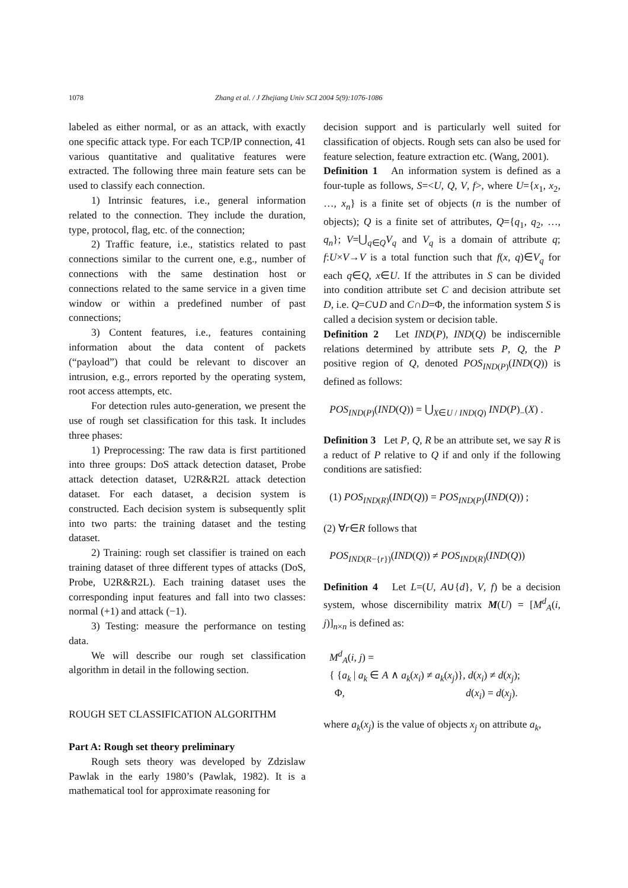1078 Zhang et al. / J Zhejiang Univ SCI 2004 5(9):1076-1086
labeled as either normal, or as an attack, with exactly one specific attack type. For each TCP/IP connection, 41 various quantitative and qualitative features were extracted. The following three main feature sets can be used to classify each connection.
1) Intrinsic features, i.e., general information related to the connection. They include the duration, type, protocol, flag, etc. of the connection;
2) Traffic feature, i.e., statistics related to past connections similar to the current one, e.g., number of connections with the same destination host or connections related to the same service in a given time window or within a predefined number of past connections;
3) Content features, i.e., features containing information about the data content of packets (“payload”) that could be relevant to discover an intrusion, e.g., errors reported by the operating system, root access attempts, etc.
For detection rules auto-generation, we present the use of rough set classification for this task. It includes three phases:
1) Preprocessing: The raw data is first partitioned into three groups: DoS attack detection dataset, Probe attack detection dataset, U2R&R2L attack detection dataset. For each dataset, a decision system is constructed. Each decision system is subsequently split into two parts: the training dataset and the testing dataset.
2) Training: rough set classifier is trained on each training dataset of three different types of attacks (DoS, Probe, U2R&R2L). Each training dataset uses the corresponding input features and fall into two classes: normal (+1) and attack (−1).
3) Testing: measure the performance on testing data.
We will describe our rough set classification algorithm in detail in the following section.
ROUGH SET CLASSIFICATION ALGORITHM
Part A: Rough set theory preliminary
Rough sets theory was developed by Zdzislaw Pawlak in the early 1980’s (Pawlak, 1982). It is a mathematical tool for approximate reasoning for
decision support and is particularly well suited for classification of objects. Rough sets can also be used for feature selection, feature extraction etc. (Wang, 2001).
Definition 1 An information system is defined as a four-tuple as follows, S=<U, Q, V, f>, where U={x<sub>1</sub>, x<sub>2</sub>, …, x<sub>n</sub>} is a finite set of objects (n is the number of objects); Q is a finite set of attributes, Q={q<sub>1</sub>, q<sub>2</sub>, …, q<sub>n</sub>}; V=⋃<sub>q∈Q</sub>V<sub>q</sub> and V<sub>q</sub> is a domain of attribute q; f:U×V→V is a total function such that f(x, q)∈V<sub>q</sub> for each q∈Q, x∈U. If the attributes in S can be divided into condition attribute set C and decision attribute set D, i.e. Q=C∪D and C∩D=Φ, the information system S is called a decision system or decision table.
Definition 2 Let IND(P), IND(Q) be indiscernible relations determined by attribute sets P, Q, the P positive region of Q, denoted POS<sub>IND(P)</sub>(IND(Q)) is defined as follows:
POS<sub>IND(P)</sub>(IND(Q)) = ⋃<sub>X∈U / IND(Q)</sub> IND(P)<sub>−</sub>(X) .
Definition 3 Let P, Q, R be an attribute set, we say R is a reduct of P relative to Q if and only if the following conditions are satisfied:
(1) POS<sub>IND(R)</sub>(IND(Q)) = POS<sub>IND(P)</sub>(IND(Q)) ;
(2) ∀r∈R follows that
POS<sub>IND(R−{r})</sub>(IND(Q)) ≠ POS<sub>IND(R)</sub>(IND(Q))
Definition 4 Let L=(U, A∪{d}, V, f) be a decision system, whose discernibility matrix M(U) = [M<sup>d</sup><sub>A</sub>(i, j)]<sub>n×n</sub> is defined as:
M<sup>d</sup><sub>A</sub>(i, j) =
{ {a<sub>k</sub> | a<sub>k</sub> ∈ A ∧ a<sub>k</sub>(x<sub>i</sub>) ≠ a<sub>k</sub>(x<sub>j</sub>)}, d(x<sub>i</sub>) ≠ d(x<sub>j</sub>);
Φ, d(x<sub>i</sub>) = d(x<sub>j</sub>).
where a<sub>k</sub>(x<sub>j</sub>) is the value of objects x<sub>j</sub> on attribute a<sub>k</sub>,